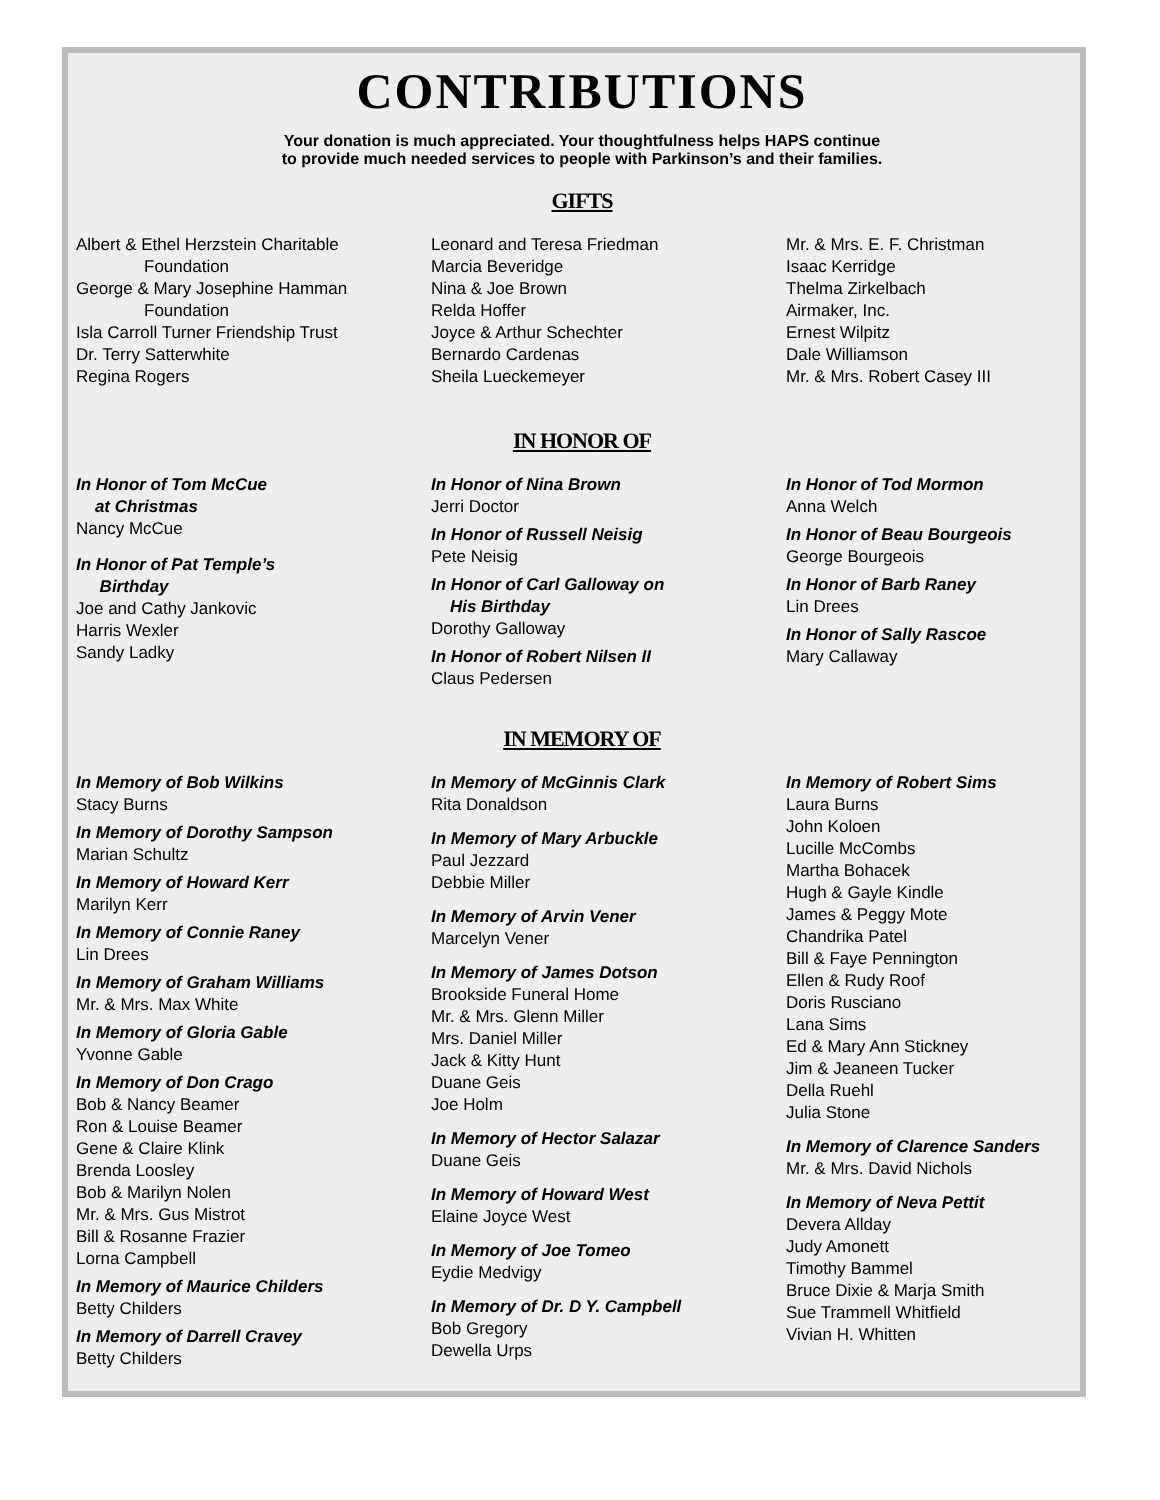CONTRIBUTIONS
Your donation is much appreciated. Your thoughtfulness helps HAPS continue
to provide much needed services to people with Parkinson’s and their families.
GIFTS
Albert & Ethel Herzstein Charitable
Foundation
George & Mary Josephine Hamman
Foundation
Isla Carroll Turner Friendship Trust
Dr. Terry Satterwhite
Regina Rogers
Leonard and Teresa Friedman
Marcia Beveridge
Nina & Joe Brown
Relda Hoffer
Joyce & Arthur Schechter
Bernardo Cardenas
Sheila Lueckemeyer
Mr. & Mrs. E. F. Christman
Isaac Kerridge
Thelma Zirkelbach
Airmaker, Inc.
Ernest Wilpitz
Dale Williamson
Mr. & Mrs. Robert Casey III
IN HONOR OF
In Honor of Tom McCue
at Christmas
Nancy McCue
In Honor of Pat Temple’s
Birthday
Joe and Cathy Jankovic
Harris Wexler
Sandy Ladky
In Honor of Nina Brown
Jerri Doctor
In Honor of Russell Neisig
Pete Neisig
In Honor of Carl Galloway on
His Birthday
Dorothy Galloway
In Honor of Robert Nilsen II
Claus Pedersen
In Honor of Tod Mormon
Anna Welch
In Honor of Beau Bourgeois
George Bourgeois
In Honor of Barb Raney
Lin Drees
In Honor of Sally Rascoe
Mary Callaway
IN MEMORY OF
In Memory of Bob Wilkins
Stacy Burns
In Memory of Dorothy Sampson
Marian Schultz
In Memory of Howard Kerr
Marilyn Kerr
In Memory of Connie Raney
Lin Drees
In Memory of Graham Williams
Mr. & Mrs. Max White
In Memory of Gloria Gable
Yvonne Gable
In Memory of Don Crago
Bob & Nancy Beamer
Ron & Louise Beamer
Gene & Claire Klink
Brenda Loosley
Bob & Marilyn Nolen
Mr. & Mrs. Gus Mistrot
Bill & Rosanne Frazier
Lorna Campbell
In Memory of Maurice Childers
Betty Childers
In Memory of Darrell Cravey
Betty Childers
In Memory of McGinnis Clark
Rita Donaldson
In Memory of Mary Arbuckle
Paul Jezzard
Debbie Miller
In Memory of Arvin Vener
Marcelyn Vener
In Memory of James Dotson
Brookside Funeral Home
Mr. & Mrs. Glenn Miller
Mrs. Daniel Miller
Jack & Kitty Hunt
Duane Geis
Joe Holm
In Memory of Hector Salazar
Duane Geis
In Memory of Howard West
Elaine Joyce West
In Memory of Joe Tomeo
Eydie Medvigy
In Memory of Dr. D Y. Campbell
Bob Gregory
Dewella Urps
In Memory of Robert Sims
Laura Burns
John Koloen
Lucille McCombs
Martha Bohacek
Hugh & Gayle Kindle
James & Peggy Mote
Chandrika Patel
Bill & Faye Pennington
Ellen & Rudy Roof
Doris Rusciano
Lana Sims
Ed & Mary Ann Stickney
Jim & Jeaneen Tucker
Della Ruehl
Julia Stone
In Memory of Clarence Sanders
Mr. & Mrs. David Nichols
In Memory of Neva Pettit
Devera Allday
Judy Amonett
Timothy Bammel
Bruce Dixie & Marja Smith
Sue Trammell Whitfield
Vivian H. Whitten